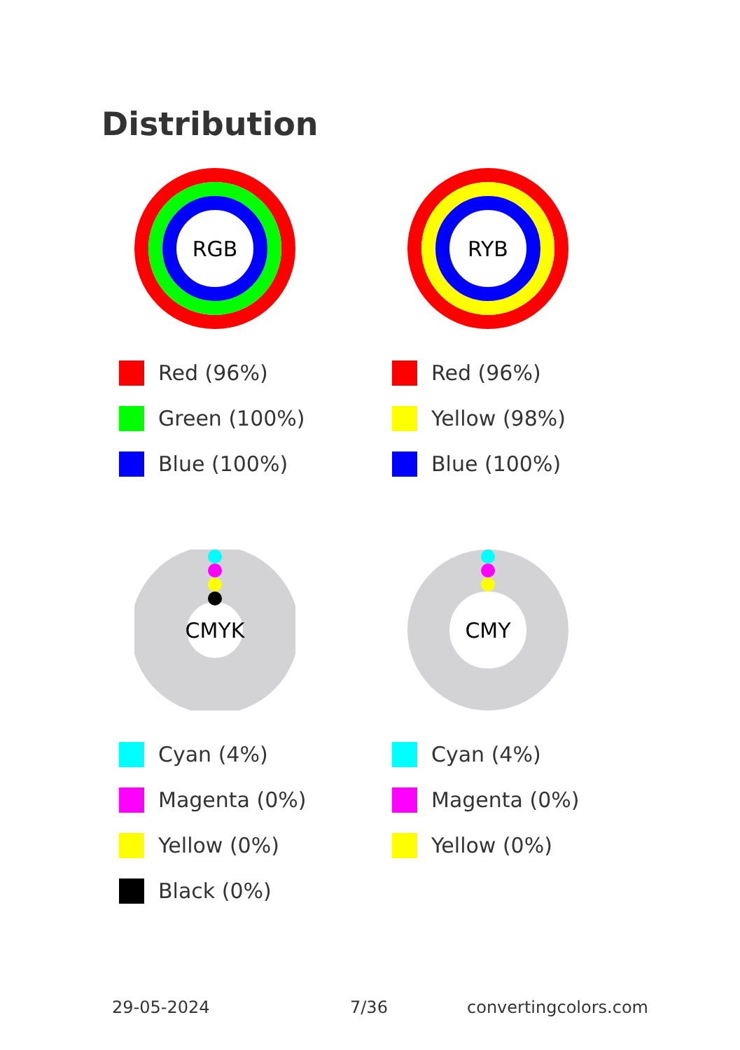Distribution
RGB
Red (96%)
Green (100%)
Blue (100%)
RYB
Red (96%)
Yellow (98%)
Blue (100%)
CMYK
Cyan (4%)
Magenta (0%)
Yellow (0%)
Black (0%)
CMY
Cyan (4%)
Magenta (0%)
Yellow (0%)
29-05-2024 7/36 convertingcolors.com